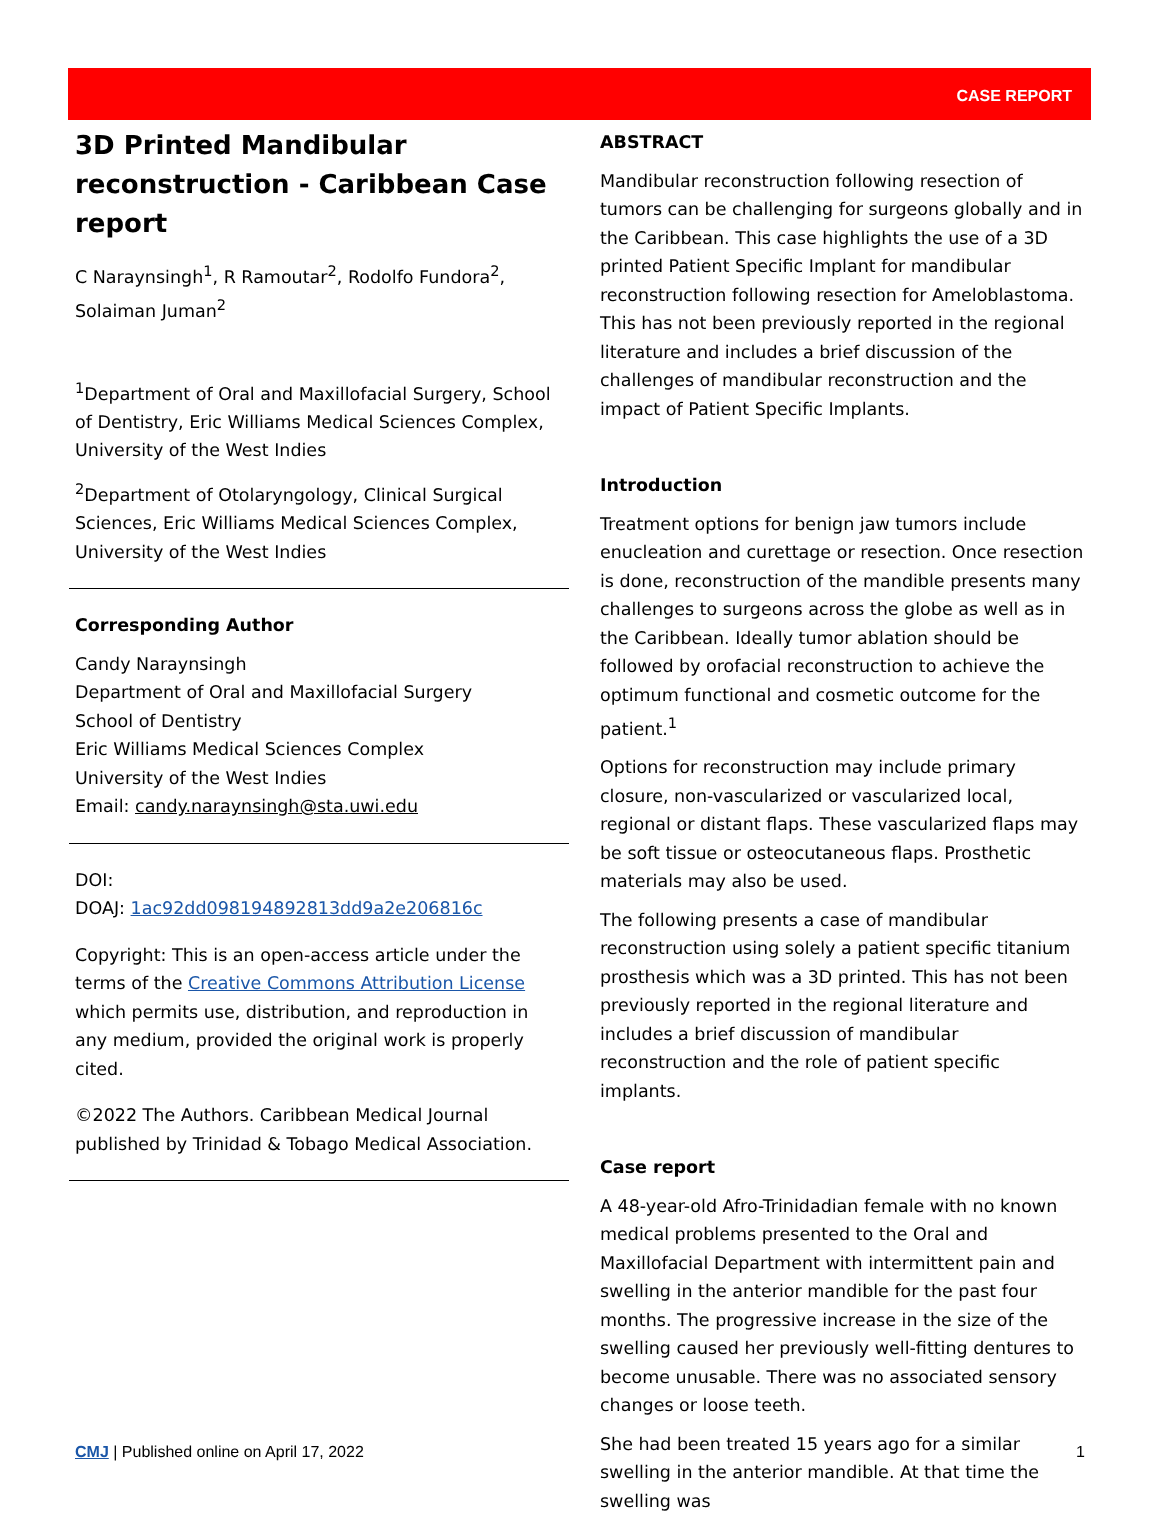CASE REPORT
3D Printed Mandibular reconstruction - Caribbean Case report
C Naraynsingh<sup>1</sup>, R Ramoutar<sup>2</sup>, Rodolfo Fundora<sup>2</sup>, Solaiman Juman<sup>2</sup>
<sup>1</sup> Department of Oral and Maxillofacial Surgery, School of Dentistry, Eric Williams Medical Sciences Complex, University of the West Indies
<sup>2</sup> Department of Otolaryngology, Clinical Surgical Sciences, Eric Williams Medical Sciences Complex, University of the West Indies
Corresponding Author
Candy Naraynsingh
Department of Oral and Maxillofacial Surgery
School of Dentistry
Eric Williams Medical Sciences Complex
University of the West Indies
Email: candy.naraynsingh@sta.uwi.edu
DOI:
DOAJ: 1ac92dd098194892813dd9a2e206816c
Copyright: This is an open-access article under the terms of the Creative Commons Attribution License which permits use, distribution, and reproduction in any medium, provided the original work is properly cited.
©2022 The Authors. Caribbean Medical Journal published by Trinidad & Tobago Medical Association.
ABSTRACT
Mandibular reconstruction following resection of tumors can be challenging for surgeons globally and in the Caribbean. This case highlights the use of a 3D printed Patient Specific Implant for mandibular reconstruction following resection for Ameloblastoma. This has not been previously reported in the regional literature and includes a brief discussion of the challenges of mandibular reconstruction and the impact of Patient Specific Implants.
Introduction
Treatment options for benign jaw tumors include enucleation and curettage or resection. Once resection is done, reconstruction of the mandible presents many challenges to surgeons across the globe as well as in the Caribbean. Ideally tumor ablation should be followed by orofacial reconstruction to achieve the optimum functional and cosmetic outcome for the patient.<sup>1</sup>
Options for reconstruction may include primary closure, non-vascularized or vascularized local, regional or distant flaps. These vascularized flaps may be soft tissue or osteocutaneous flaps. Prosthetic materials may also be used.
The following presents a case of mandibular reconstruction using solely a patient specific titanium prosthesis which was a 3D printed. This has not been previously reported in the regional literature and includes a brief discussion of mandibular reconstruction and the role of patient specific implants.
Case report
A 48-year-old Afro-Trinidadian female with no known medical problems presented to the Oral and Maxillofacial Department with intermittent pain and swelling in the anterior mandible for the past four months. The progressive increase in the size of the swelling caused her previously well-fitting dentures to become unusable. There was no associated sensory changes or loose teeth.
She had been treated 15 years ago for a similar swelling in the anterior mandible. At that time the swelling was
CMJ | Published online on April 17, 2022 1